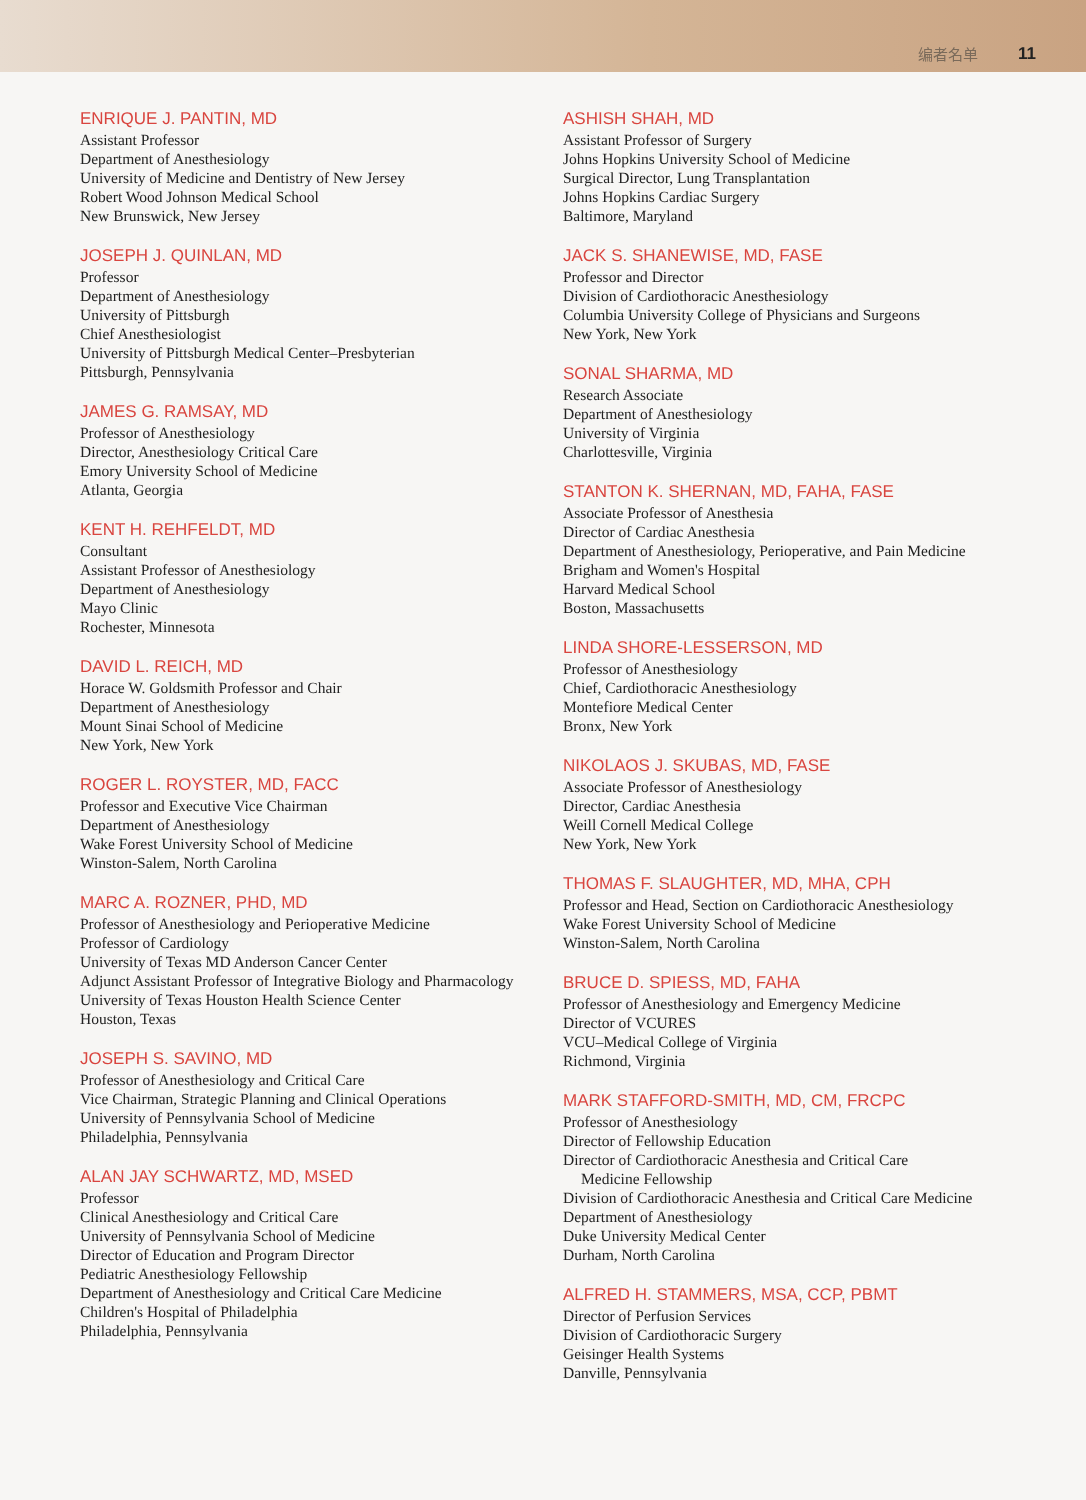编者名单 11
ENRIQUE J. PANTIN, MD
Assistant Professor
Department of Anesthesiology
University of Medicine and Dentistry of New Jersey
Robert Wood Johnson Medical School
New Brunswick, New Jersey
JOSEPH J. QUINLAN, MD
Professor
Department of Anesthesiology
University of Pittsburgh
Chief Anesthesiologist
University of Pittsburgh Medical Center–Presbyterian
Pittsburgh, Pennsylvania
JAMES G. RAMSAY, MD
Professor of Anesthesiology
Director, Anesthesiology Critical Care
Emory University School of Medicine
Atlanta, Georgia
KENT H. REHFELDT, MD
Consultant
Assistant Professor of Anesthesiology
Department of Anesthesiology
Mayo Clinic
Rochester, Minnesota
DAVID L. REICH, MD
Horace W. Goldsmith Professor and Chair
Department of Anesthesiology
Mount Sinai School of Medicine
New York, New York
ROGER L. ROYSTER, MD, FACC
Professor and Executive Vice Chairman
Department of Anesthesiology
Wake Forest University School of Medicine
Winston-Salem, North Carolina
MARC A. ROZNER, PHD, MD
Professor of Anesthesiology and Perioperative Medicine
Professor of Cardiology
University of Texas MD Anderson Cancer Center
Adjunct Assistant Professor of Integrative Biology and Pharmacology
University of Texas Houston Health Science Center
Houston, Texas
JOSEPH S. SAVINO, MD
Professor of Anesthesiology and Critical Care
Vice Chairman, Strategic Planning and Clinical Operations
University of Pennsylvania School of Medicine
Philadelphia, Pennsylvania
ALAN JAY SCHWARTZ, MD, MSED
Professor
Clinical Anesthesiology and Critical Care
University of Pennsylvania School of Medicine
Director of Education and Program Director
Pediatric Anesthesiology Fellowship
Department of Anesthesiology and Critical Care Medicine
Children's Hospital of Philadelphia
Philadelphia, Pennsylvania
ASHISH SHAH, MD
Assistant Professor of Surgery
Johns Hopkins University School of Medicine
Surgical Director, Lung Transplantation
Johns Hopkins Cardiac Surgery
Baltimore, Maryland
JACK S. SHANEWISE, MD, FASE
Professor and Director
Division of Cardiothoracic Anesthesiology
Columbia University College of Physicians and Surgeons
New York, New York
SONAL SHARMA, MD
Research Associate
Department of Anesthesiology
University of Virginia
Charlottesville, Virginia
STANTON K. SHERNAN, MD, FAHA, FASE
Associate Professor of Anesthesia
Director of Cardiac Anesthesia
Department of Anesthesiology, Perioperative, and Pain Medicine
Brigham and Women's Hospital
Harvard Medical School
Boston, Massachusetts
LINDA SHORE-LESSERSON, MD
Professor of Anesthesiology
Chief, Cardiothoracic Anesthesiology
Montefiore Medical Center
Bronx, New York
NIKOLAOS J. SKUBAS, MD, FASE
Associate Professor of Anesthesiology
Director, Cardiac Anesthesia
Weill Cornell Medical College
New York, New York
THOMAS F. SLAUGHTER, MD, MHA, CPH
Professor and Head, Section on Cardiothoracic Anesthesiology
Wake Forest University School of Medicine
Winston-Salem, North Carolina
BRUCE D. SPIESS, MD, FAHA
Professor of Anesthesiology and Emergency Medicine
Director of VCURES
VCU–Medical College of Virginia
Richmond, Virginia
MARK STAFFORD-SMITH, MD, CM, FRCPC
Professor of Anesthesiology
Director of Fellowship Education
Director of Cardiothoracic Anesthesia and Critical Care
Medicine Fellowship
Division of Cardiothoracic Anesthesia and Critical Care Medicine
Department of Anesthesiology
Duke University Medical Center
Durham, North Carolina
ALFRED H. STAMMERS, MSA, CCP, PBMT
Director of Perfusion Services
Division of Cardiothoracic Surgery
Geisinger Health Systems
Danville, Pennsylvania